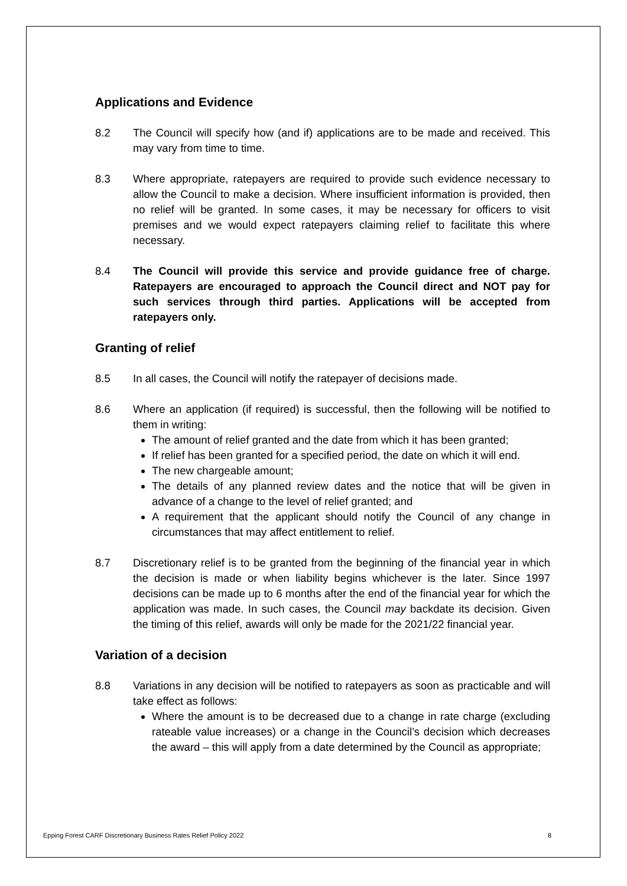Applications and Evidence
8.2 The Council will specify how (and if) applications are to be made and received. This may vary from time to time.
8.3 Where appropriate, ratepayers are required to provide such evidence necessary to allow the Council to make a decision. Where insufficient information is provided, then no relief will be granted. In some cases, it may be necessary for officers to visit premises and we would expect ratepayers claiming relief to facilitate this where necessary.
8.4 The Council will provide this service and provide guidance free of charge. Ratepayers are encouraged to approach the Council direct and NOT pay for such services through third parties. Applications will be accepted from ratepayers only.
Granting of relief
8.5 In all cases, the Council will notify the ratepayer of decisions made.
8.6 Where an application (if required) is successful, then the following will be notified to them in writing:
The amount of relief granted and the date from which it has been granted;
If relief has been granted for a specified period, the date on which it will end.
The new chargeable amount;
The details of any planned review dates and the notice that will be given in advance of a change to the level of relief granted; and
A requirement that the applicant should notify the Council of any change in circumstances that may affect entitlement to relief.
8.7 Discretionary relief is to be granted from the beginning of the financial year in which the decision is made or when liability begins whichever is the later. Since 1997 decisions can be made up to 6 months after the end of the financial year for which the application was made. In such cases, the Council may backdate its decision. Given the timing of this relief, awards will only be made for the 2021/22 financial year.
Variation of a decision
8.8 Variations in any decision will be notified to ratepayers as soon as practicable and will take effect as follows:
Where the amount is to be decreased due to a change in rate charge (excluding rateable value increases) or a change in the Council’s decision which decreases the award – this will apply from a date determined by the Council as appropriate;
Epping Forest CARF Discretionary Business Rates Relief Policy 2022 8